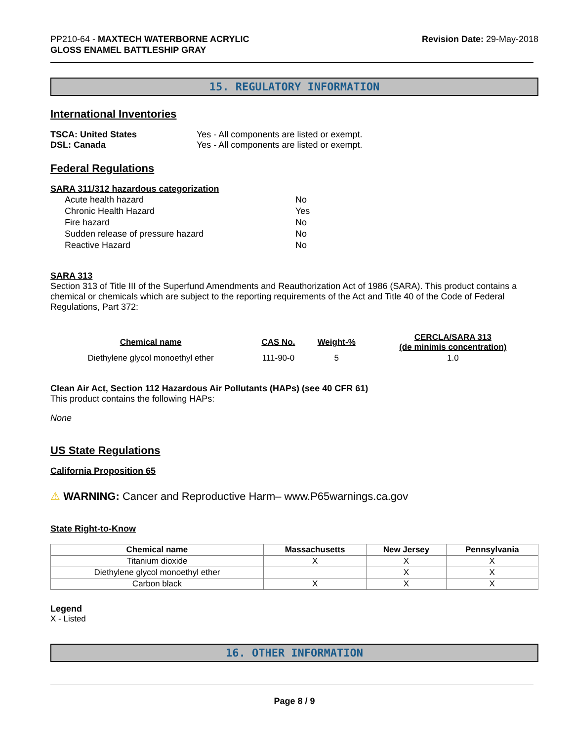PP210-64 - MAXTECH WATERBORNE ACRYLIC
GLOSS ENAMEL BATTLESHIP GRAY
Revision Date: 29-May-2018
15. REGULATORY INFORMATION
International Inventories
TSCA: United States Yes - All components are listed or exempt.
DSL: Canada Yes - All components are listed or exempt.
Federal Regulations
SARA 311/312 hazardous categorization
| Acute health hazard | No |
| Chronic Health Hazard | Yes |
| Fire hazard | No |
| Sudden release of pressure hazard | No |
| Reactive Hazard | No |
SARA 313
Section 313 of Title III of the Superfund Amendments and Reauthorization Act of 1986 (SARA). This product contains a chemical or chemicals which are subject to the reporting requirements of the Act and Title 40 of the Code of Federal Regulations, Part 372:
| Chemical name | CAS No. | Weight-% | CERCLA/SARA 313 (de minimis concentration) |
| --- | --- | --- | --- |
| Diethylene glycol monoethyl ether | 111-90-0 | 5 | 1.0 |
Clean Air Act, Section 112 Hazardous Air Pollutants (HAPs) (see 40 CFR 61)
This product contains the following HAPs:
None
US State Regulations
California Proposition 65
⚠ WARNING: Cancer and Reproductive Harm– www.P65warnings.ca.gov
State Right-to-Know
| Chemical name | Massachusetts | New Jersey | Pennsylvania |
| --- | --- | --- | --- |
| Titanium dioxide | X | X | X |
| Diethylene glycol monoethyl ether | | X | X |
| Carbon black | X | X | X |
Legend
X - Listed
16. OTHER INFORMATION
Page 8 / 9